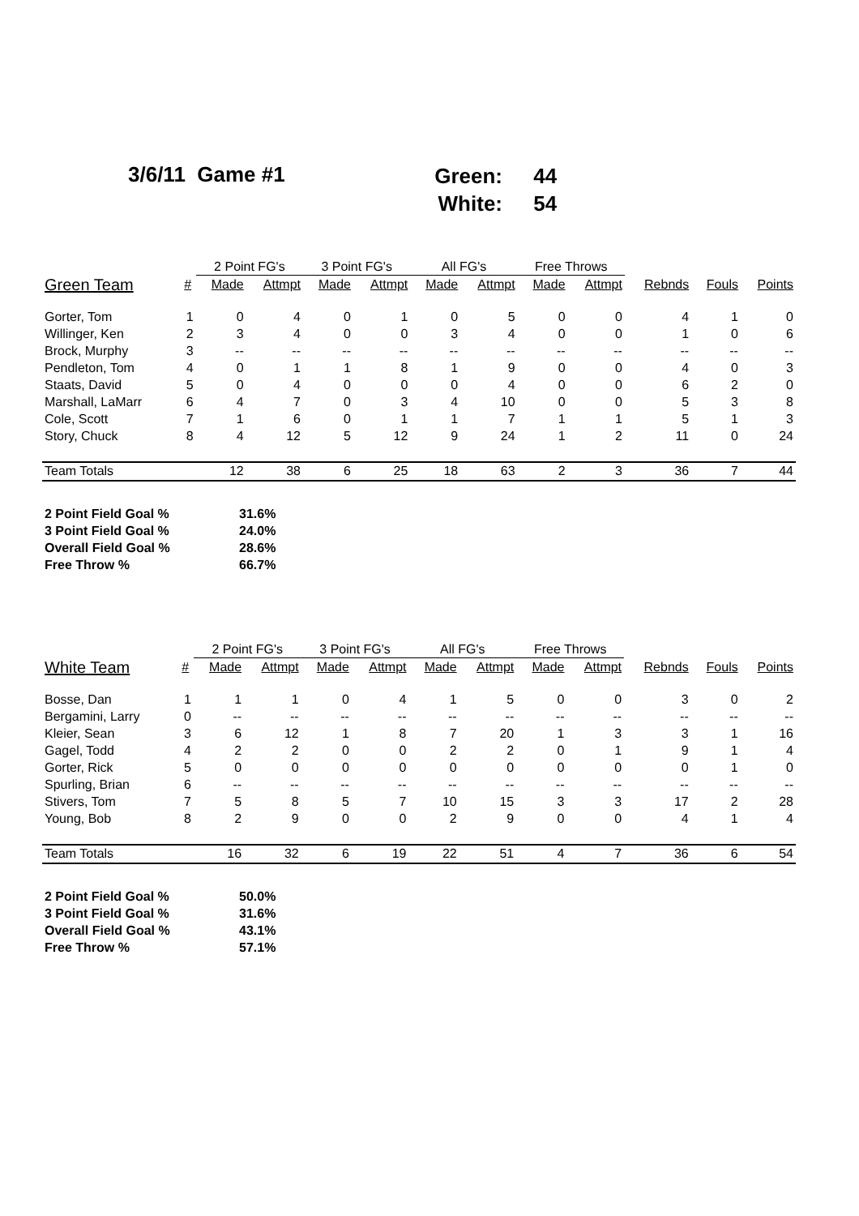3/6/11 Game #1
Green: 44
White: 54
| | | 2 Point FG's | | 3 Point FG's | | All FG's | | Free Throws | | | | |
| --- | --- | --- | --- | --- | --- | --- | --- | --- | --- | --- | --- | --- |
| Green Team | # | Made | Attmpt | Made | Attmpt | Made | Attmpt | Made | Attmpt | Rebnds | Fouls | Points |
| Gorter, Tom | 1 | 0 | 4 | 0 | 1 | 0 | 5 | 0 | 0 | 4 | 1 | 0 |
| Willinger, Ken | 2 | 3 | 4 | 0 | 0 | 3 | 4 | 0 | 0 | 1 | 0 | 6 |
| Brock, Murphy | 3 | -- | -- | -- | -- | -- | -- | -- | -- | -- | -- | -- |
| Pendleton, Tom | 4 | 0 | 1 | 1 | 8 | 1 | 9 | 0 | 0 | 4 | 0 | 3 |
| Staats, David | 5 | 0 | 4 | 0 | 0 | 0 | 4 | 0 | 0 | 6 | 2 | 0 |
| Marshall, LaMarr | 6 | 4 | 7 | 0 | 3 | 4 | 10 | 0 | 0 | 5 | 3 | 8 |
| Cole, Scott | 7 | 1 | 6 | 0 | 1 | 1 | 7 | 1 | 1 | 5 | 1 | 3 |
| Story, Chuck | 8 | 4 | 12 | 5 | 12 | 9 | 24 | 1 | 2 | 11 | 0 | 24 |
| Team Totals | | 12 | 38 | 6 | 25 | 18 | 63 | 2 | 3 | 36 | 7 | 44 |
2 Point Field Goal % 31.6%
3 Point Field Goal % 24.0%
Overall Field Goal % 28.6%
Free Throw % 66.7%
| | | 2 Point FG's | | 3 Point FG's | | All FG's | | Free Throws | | | | |
| --- | --- | --- | --- | --- | --- | --- | --- | --- | --- | --- | --- | --- |
| White Team | # | Made | Attmpt | Made | Attmpt | Made | Attmpt | Made | Attmpt | Rebnds | Fouls | Points |
| Bosse, Dan | 1 | 1 | 1 | 0 | 4 | 1 | 5 | 0 | 0 | 3 | 0 | 2 |
| Bergamini, Larry | 0 | -- | -- | -- | -- | -- | -- | -- | -- | -- | -- | -- |
| Kleier, Sean | 3 | 6 | 12 | 1 | 8 | 7 | 20 | 1 | 3 | 3 | 1 | 16 |
| Gagel, Todd | 4 | 2 | 2 | 0 | 0 | 2 | 2 | 0 | 1 | 9 | 1 | 4 |
| Gorter, Rick | 5 | 0 | 0 | 0 | 0 | 0 | 0 | 0 | 0 | 0 | 1 | 0 |
| Spurling, Brian | 6 | -- | -- | -- | -- | -- | -- | -- | -- | -- | -- | -- |
| Stivers, Tom | 7 | 5 | 8 | 5 | 7 | 10 | 15 | 3 | 3 | 17 | 2 | 28 |
| Young, Bob | 8 | 2 | 9 | 0 | 0 | 2 | 9 | 0 | 0 | 4 | 1 | 4 |
| Team Totals | | 16 | 32 | 6 | 19 | 22 | 51 | 4 | 7 | 36 | 6 | 54 |
2 Point Field Goal % 50.0%
3 Point Field Goal % 31.6%
Overall Field Goal % 43.1%
Free Throw % 57.1%